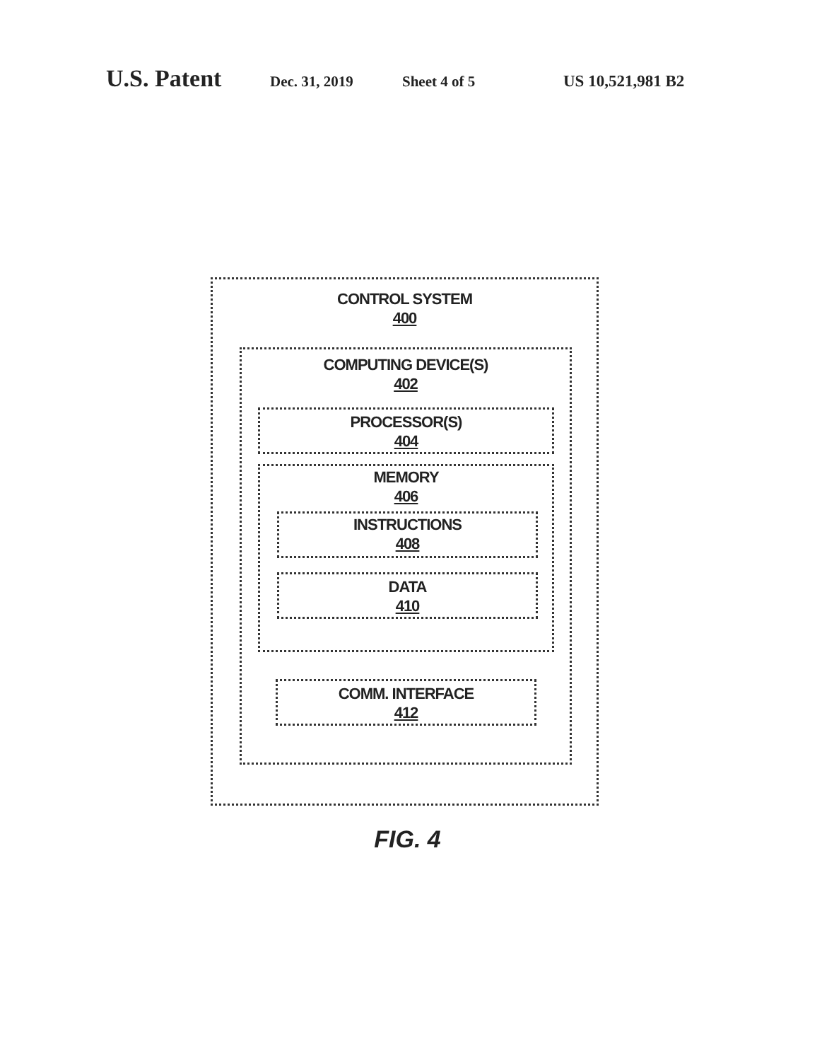U.S. Patent Dec. 31, 2019 Sheet 4 of 5 US 10,521,981 B2
CONTROL SYSTEM
400
COMPUTING DEVICE(S)
402
PROCESSOR(S)
404
MEMORY
406
INSTRUCTIONS
408
DATA
410
COMM. INTERFACE
412
FIG. 4